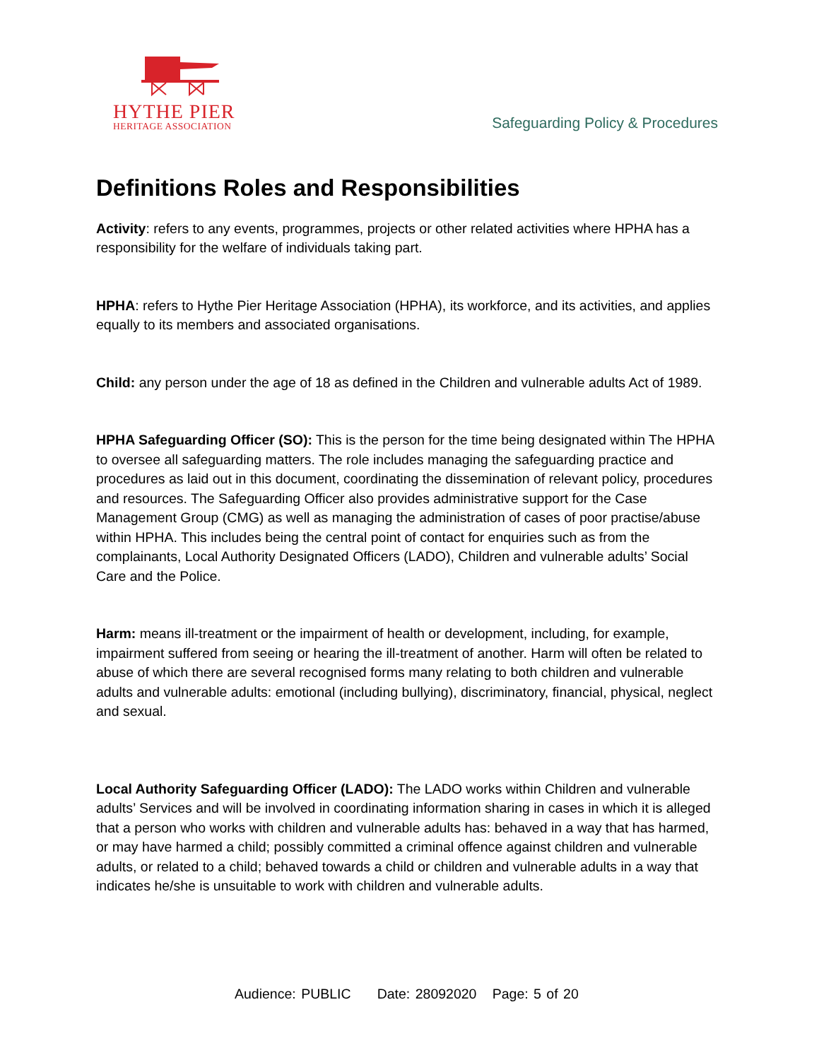HYTHE PIER
HERITAGE ASSOCIATION
Safeguarding Policy & Procedures
Definitions Roles and Responsibilities
Activity: refers to any events, programmes, projects or other related activities where HPHA has a responsibility for the welfare of individuals taking part.
HPHA: refers to Hythe Pier Heritage Association (HPHA), its workforce, and its activities, and applies equally to its members and associated organisations.
Child: any person under the age of 18 as defined in the Children and vulnerable adults Act of 1989.
HPHA Safeguarding Officer (SO): This is the person for the time being designated within The HPHA to oversee all safeguarding matters. The role includes managing the safeguarding practice and procedures as laid out in this document, coordinating the dissemination of relevant policy, procedures and resources. The Safeguarding Officer also provides administrative support for the Case Management Group (CMG) as well as managing the administration of cases of poor practise/abuse within HPHA. This includes being the central point of contact for enquiries such as from the complainants, Local Authority Designated Officers (LADO), Children and vulnerable adults’ Social Care and the Police.
Harm: means ill-treatment or the impairment of health or development, including, for example, impairment suffered from seeing or hearing the ill-treatment of another. Harm will often be related to abuse of which there are several recognised forms many relating to both children and vulnerable adults and vulnerable adults: emotional (including bullying), discriminatory, financial, physical, neglect and sexual.
Local Authority Safeguarding Officer (LADO): The LADO works within Children and vulnerable adults’ Services and will be involved in coordinating information sharing in cases in which it is alleged that a person who works with children and vulnerable adults has: behaved in a way that has harmed, or may have harmed a child; possibly committed a criminal offence against children and vulnerable adults, or related to a child; behaved towards a child or children and vulnerable adults in a way that indicates he/she is unsuitable to work with children and vulnerable adults.
Audience: PUBLIC Date: 28092020 Page: 5 of 20